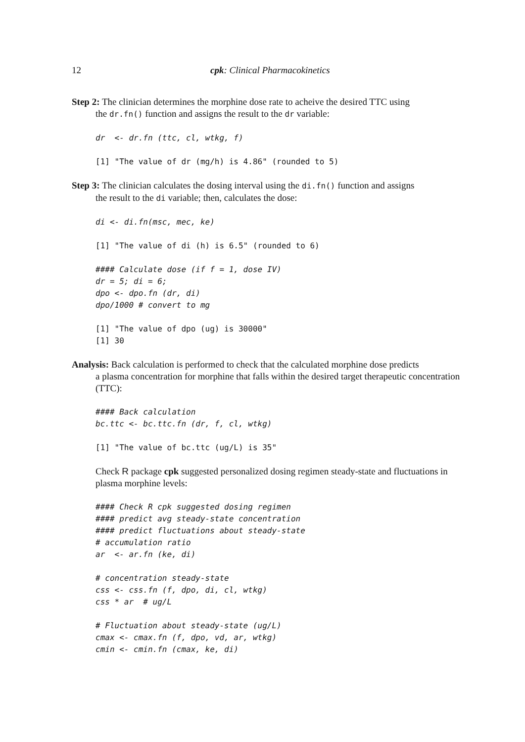12 cpk: Clinical Pharmacokinetics
Step 2: The clinician determines the morphine dose rate to acheive the desired TTC using
the dr.fn() function and assigns the result to the dr variable:
dr  <- dr.fn (ttc, cl, wtkg, f)
[1] "The value of dr (mg/h) is 4.86" (rounded to 5)
Step 3: The clinician calculates the dosing interval using the di.fn() function and assigns
the result to the di variable; then, calculates the dose:
di <- di.fn(msc, mec, ke)
[1] "The value of di (h) is 6.5" (rounded to 6)
#### Calculate dose (if f = 1, dose IV)
dr = 5; di = 6;
dpo <- dpo.fn (dr, di)
dpo/1000 # convert to mg
[1] "The value of dpo (ug) is 30000"
[1] 30
Analysis: Back calculation is performed to check that the calculated morphine dose predicts
a plasma concentration for morphine that falls within the desired target therapeutic concentration (TTC):
#### Back calculation
bc.ttc <- bc.ttc.fn (dr, f, cl, wtkg)
[1] "The value of bc.ttc (ug/L) is 35"
Check R package cpk suggested personalized dosing regimen steady-state and fluctuations in plasma morphine levels:
#### Check R cpk suggested dosing regimen
#### predict avg steady-state concentration
#### predict fluctuations about steady-state
# accumulation ratio
ar  <- ar.fn (ke, di)

# concentration steady-state
css <- css.fn (f, dpo, di, cl, wtkg)
css * ar  # ug/L

# Fluctuation about steady-state (ug/L)
cmax <- cmax.fn (f, dpo, vd, ar, wtkg)
cmin <- cmin.fn (cmax, ke, di)